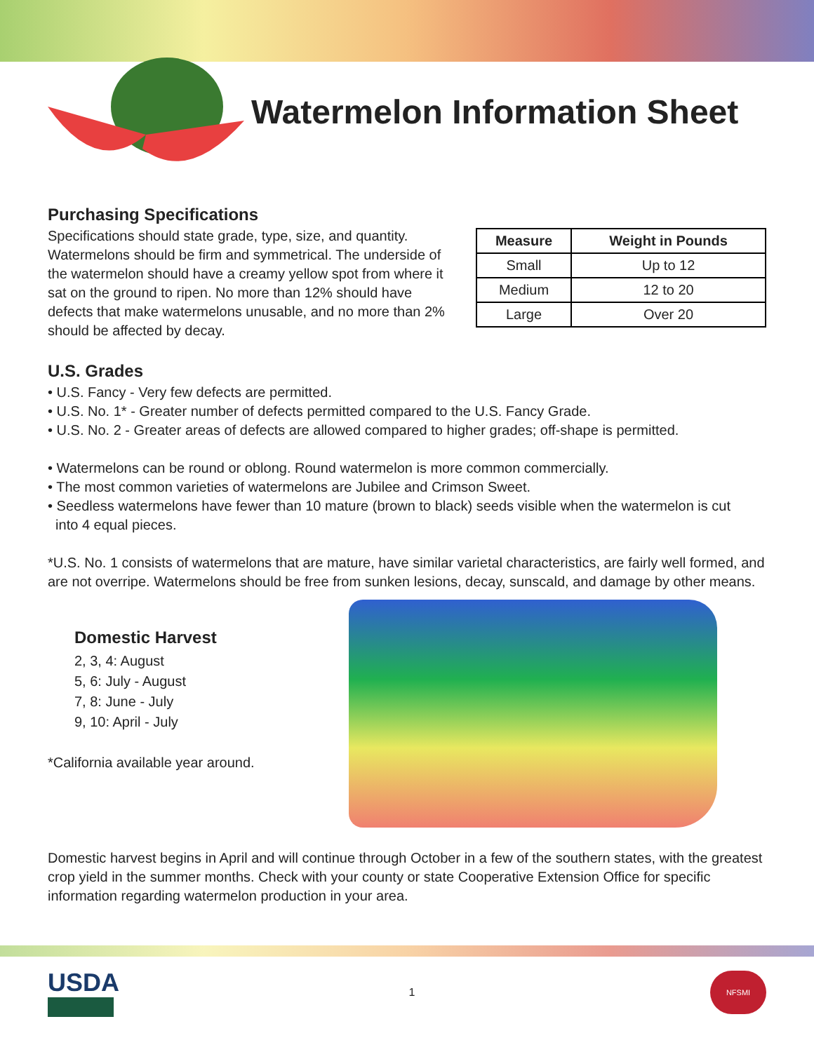Watermelon Information Sheet
Purchasing Specifications
Specifications should state grade, type, size, and quantity. Watermelons should be firm and symmetrical. The underside of the watermelon should have a creamy yellow spot from where it sat on the ground to ripen. No more than 12% should have defects that make watermelons unusable, and no more than 2% should be affected by decay.
| Measure | Weight in Pounds |
| --- | --- |
| Small | Up to 12 |
| Medium | 12 to 20 |
| Large | Over 20 |
U.S. Grades
• U.S. Fancy - Very few defects are permitted.
• U.S. No. 1* - Greater number of defects permitted compared to the U.S. Fancy Grade.
• U.S. No. 2 - Greater areas of defects are allowed compared to higher grades; off-shape is permitted.
• Watermelons can be round or oblong. Round watermelon is more common commercially.
• The most common varieties of watermelons are Jubilee and Crimson Sweet.
• Seedless watermelons have fewer than 10 mature (brown to black) seeds visible when the watermelon is cut
into 4 equal pieces.
*U.S. No. 1 consists of watermelons that are mature, have similar varietal characteristics, are fairly well formed, and are not overripe. Watermelons should be free from sunken lesions, decay, sunscald, and damage by other means.
Domestic Harvest
2, 3, 4: August
5, 6: July - August
7, 8: June - July
9, 10: April - July
*California available year around.
Domestic harvest begins in April and will continue through October in a few of the southern states, with the greatest crop yield in the summer months. Check with your county or state Cooperative Extension Office for specific information regarding watermelon production in your area.
USDA
1
NFSMI